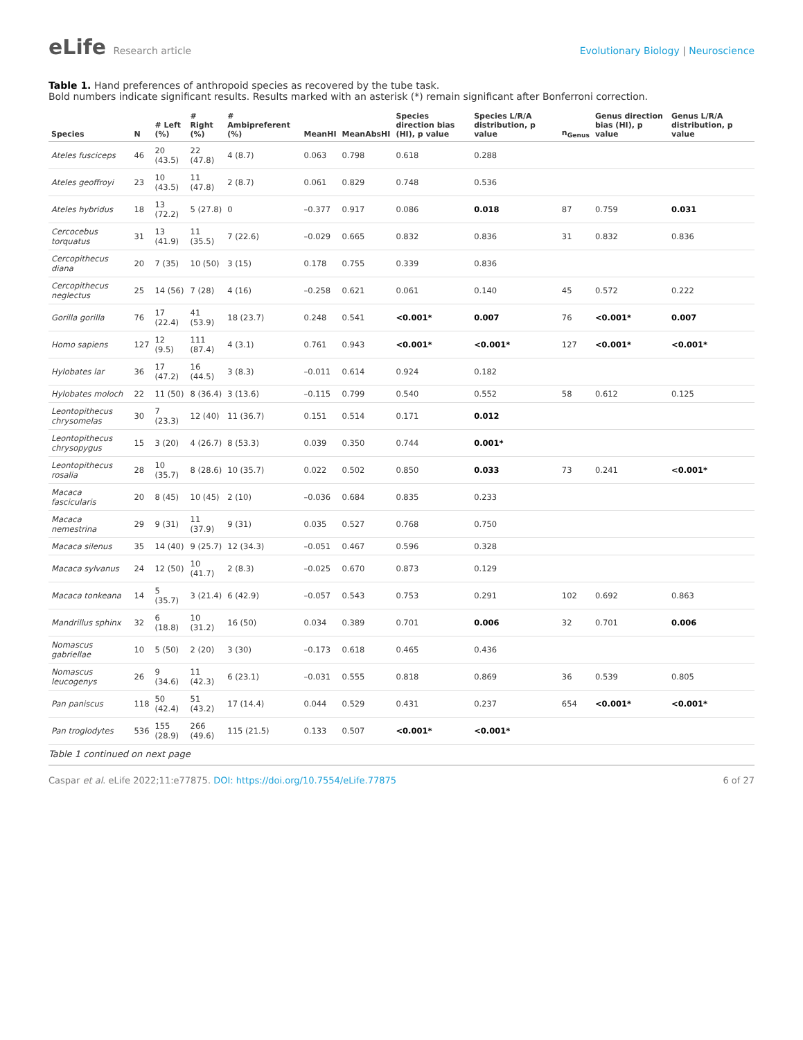eLife Research article Evolutionary Biology | Neuroscience
Table 1. Hand preferences of anthropoid species as recovered by the tube task.
Bold numbers indicate significant results. Results marked with an asterisk (*) remain significant after Bonferroni correction.
| Species | N | # Left (%) | # Right (%) | # Ambipreferent (%) | MeanHI | MeanAbsHI | Species direction bias (HI), p value | Species L/R/A distribution, p value | n<sub>Genus</sub> | Genus direction bias (HI), p value | Genus L/R/A distribution, p value |
| --- | --- | --- | --- | --- | --- | --- | --- | --- | --- | --- | --- |
| Ateles fusciceps | 46 | 20 (43.5) | 22 (47.8) | 4 (8.7) | 0.063 | 0.798 | 0.618 | 0.288 | | | |
| Ateles geoffroyi | 23 | 10 (43.5) | 11 (47.8) | 2 (8.7) | 0.061 | 0.829 | 0.748 | 0.536 | | | |
| Ateles hybridus | 18 | 13 (72.2) | 5 (27.8) | 0 | –0.377 | 0.917 | 0.086 | 0.018 | 87 | 0.759 | 0.031 |
| Cercocebus torquatus | 31 | 13 (41.9) | 11 (35.5) | 7 (22.6) | –0.029 | 0.665 | 0.832 | 0.836 | 31 | 0.832 | 0.836 |
| Cercopithecus diana | 20 | 7 (35) | 10 (50) | 3 (15) | 0.178 | 0.755 | 0.339 | 0.836 | | | |
| Cercopithecus neglectus | 25 | 14 (56) | 7 (28) | 4 (16) | –0.258 | 0.621 | 0.061 | 0.140 | 45 | 0.572 | 0.222 |
| Gorilla gorilla | 76 | 17 (22.4) | 41 (53.9) | 18 (23.7) | 0.248 | 0.541 | <0.001* | 0.007 | 76 | <0.001* | 0.007 |
| Homo sapiens | 127 | 12 (9.5) | 111 (87.4) | 4 (3.1) | 0.761 | 0.943 | <0.001* | <0.001* | 127 | <0.001* | <0.001* |
| Hylobates lar | 36 | 17 (47.2) | 16 (44.5) | 3 (8.3) | –0.011 | 0.614 | 0.924 | 0.182 | | | |
| Hylobates moloch | 22 | 11 (50) | 8 (36.4) | 3 (13.6) | –0.115 | 0.799 | 0.540 | 0.552 | 58 | 0.612 | 0.125 |
| Leontopithecus chrysomelas | 30 | 7 (23.3) | 12 (40) | 11 (36.7) | 0.151 | 0.514 | 0.171 | 0.012 | | | |
| Leontopithecus chrysopygus | 15 | 3 (20) | 4 (26.7) | 8 (53.3) | 0.039 | 0.350 | 0.744 | 0.001* | | | |
| Leontopithecus rosalia | 28 | 10 (35.7) | 8 (28.6) | 10 (35.7) | 0.022 | 0.502 | 0.850 | 0.033 | 73 | 0.241 | <0.001* |
| Macaca fascicularis | 20 | 8 (45) | 10 (45) | 2 (10) | –0.036 | 0.684 | 0.835 | 0.233 | | | |
| Macaca nemestrina | 29 | 9 (31) | 11 (37.9) | 9 (31) | 0.035 | 0.527 | 0.768 | 0.750 | | | |
| Macaca silenus | 35 | 14 (40) | 9 (25.7) | 12 (34.3) | –0.051 | 0.467 | 0.596 | 0.328 | | | |
| Macaca sylvanus | 24 | 12 (50) | 10 (41.7) | 2 (8.3) | –0.025 | 0.670 | 0.873 | 0.129 | | | |
| Macaca tonkeana | 14 | 5 (35.7) | 3 (21.4) | 6 (42.9) | –0.057 | 0.543 | 0.753 | 0.291 | 102 | 0.692 | 0.863 |
| Mandrillus sphinx | 32 | 6 (18.8) | 10 (31.2) | 16 (50) | 0.034 | 0.389 | 0.701 | 0.006 | 32 | 0.701 | 0.006 |
| Nomascus gabriellae | 10 | 5 (50) | 2 (20) | 3 (30) | –0.173 | 0.618 | 0.465 | 0.436 | | | |
| Nomascus leucogenys | 26 | 9 (34.6) | 11 (42.3) | 6 (23.1) | –0.031 | 0.555 | 0.818 | 0.869 | 36 | 0.539 | 0.805 |
| Pan paniscus | 118 | 50 (42.4) | 51 (43.2) | 17 (14.4) | 0.044 | 0.529 | 0.431 | 0.237 | 654 | <0.001* | <0.001* |
| Pan troglodytes | 536 | 155 (28.9) | 266 (49.6) | 115 (21.5) | 0.133 | 0.507 | <0.001* | <0.001* | | | |
Table 1 continued on next page
Caspar et al. eLife 2022;11:e77875. DOI: https://doi.org/10.7554/eLife.77875
6 of 27